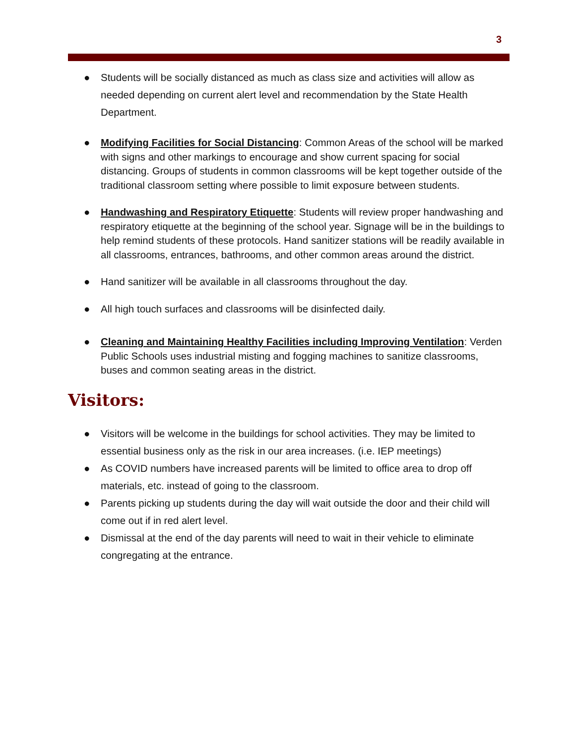3
● Students will be socially distanced as much as class size and activities will allow as needed depending on current alert level and recommendation by the State Health Department.
● Modifying Facilities for Social Distancing: Common Areas of the school will be marked with signs and other markings to encourage and show current spacing for social distancing. Groups of students in common classrooms will be kept together outside of the traditional classroom setting where possible to limit exposure between students.
● Handwashing and Respiratory Etiquette: Students will review proper handwashing and respiratory etiquette at the beginning of the school year. Signage will be in the buildings to help remind students of these protocols. Hand sanitizer stations will be readily available in all classrooms, entrances, bathrooms, and other common areas around the district.
● Hand sanitizer will be available in all classrooms throughout the day.
● All high touch surfaces and classrooms will be disinfected daily.
● Cleaning and Maintaining Healthy Facilities including Improving Ventilation: Verden Public Schools uses industrial misting and fogging machines to sanitize classrooms, buses and common seating areas in the district.
Visitors:
● Visitors will be welcome in the buildings for school activities. They may be limited to essential business only as the risk in our area increases. (i.e. IEP meetings)
● As COVID numbers have increased parents will be limited to office area to drop off materials, etc. instead of going to the classroom.
● Parents picking up students during the day will wait outside the door and their child will come out if in red alert level.
● Dismissal at the end of the day parents will need to wait in their vehicle to eliminate congregating at the entrance.